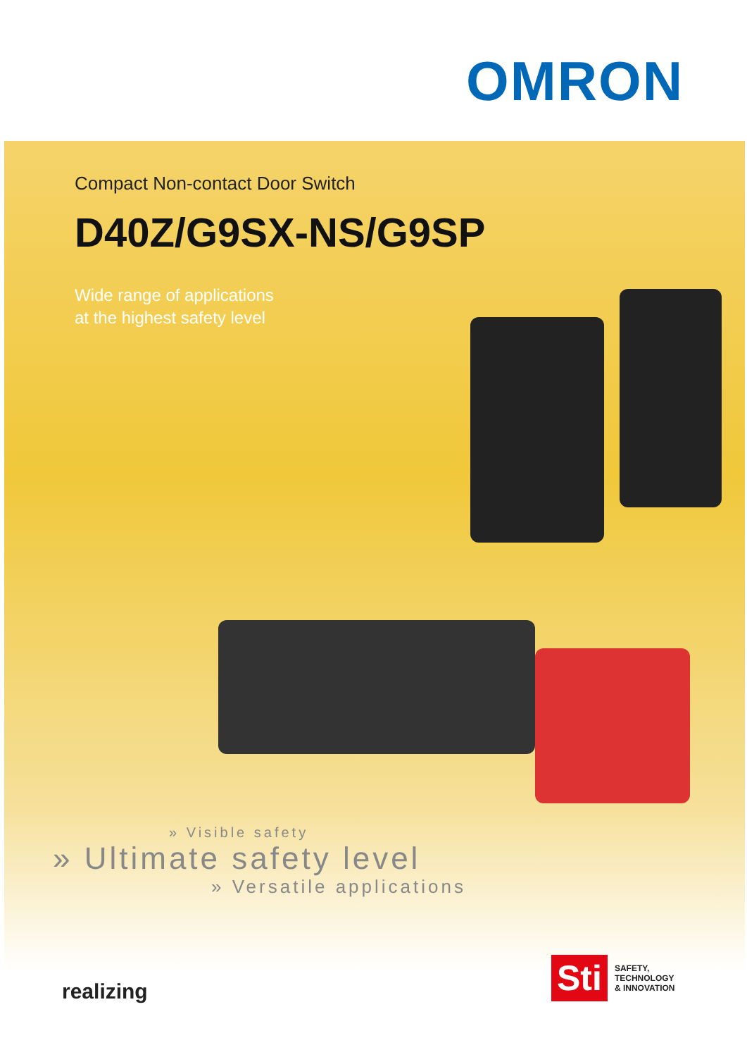OMRON
Compact Non-contact Door Switch
D40Z/G9SX-NS/G9SP
Wide range of applications
at the highest safety level
» Visible safety
» Ultimate safety level
» Versatile applications
realizing
Sti SAFETY,
TECHNOLOGY
& INNOVATION